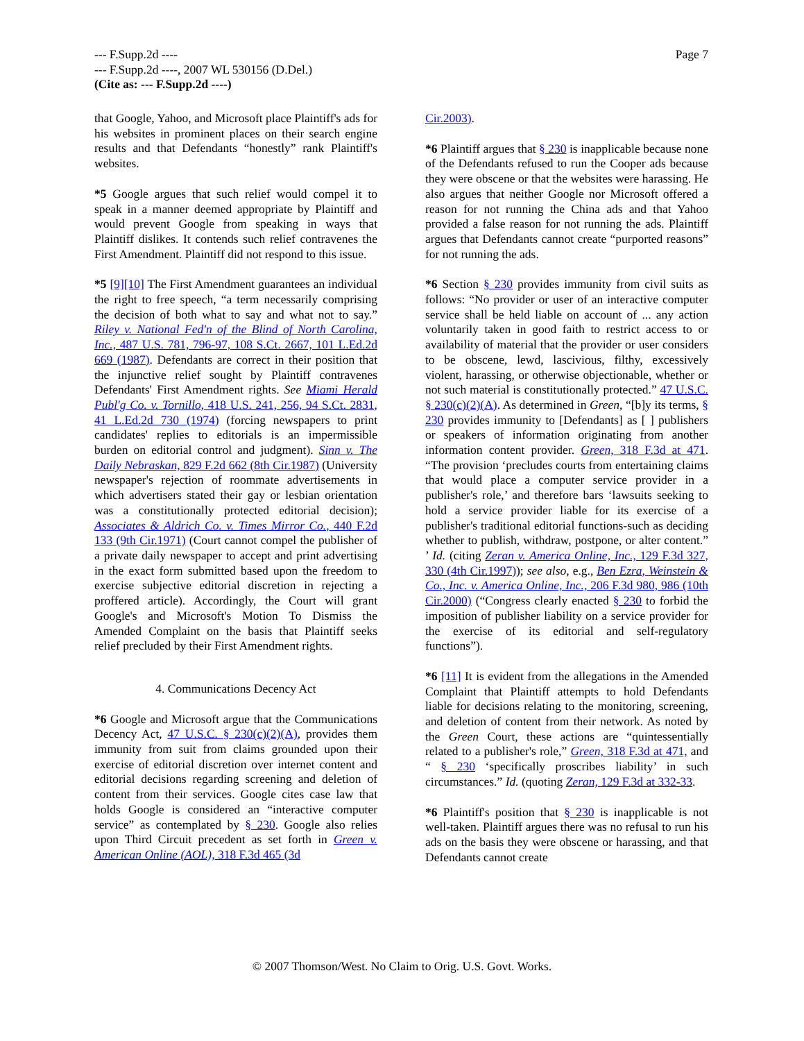Page 7 --- F.Supp.2d ----
--- F.Supp.2d ----, 2007 WL 530156 (D.Del.)
(Cite as: --- F.Supp.2d ----)
that Google, Yahoo, and Microsoft place Plaintiff's ads for his websites in prominent places on their search engine results and that Defendants “honestly” rank Plaintiff's websites.
*5 Google argues that such relief would compel it to speak in a manner deemed appropriate by Plaintiff and would prevent Google from speaking in ways that Plaintiff dislikes. It contends such relief contravenes the First Amendment. Plaintiff did not respond to this issue.
*5 [9][10] The First Amendment guarantees an individual the right to free speech, “a term necessarily comprising the decision of both what to say and what not to say.” Riley v. National Fed'n of the Blind of North Carolina, Inc., 487 U.S. 781, 796-97, 108 S.Ct. 2667, 101 L.Ed.2d 669 (1987). Defendants are correct in their position that the injunctive relief sought by Plaintiff contravenes Defendants' First Amendment rights. See Miami Herald Publ'g Co. v. Tornillo, 418 U.S. 241, 256, 94 S.Ct. 2831, 41 L.Ed.2d 730 (1974) (forcing newspapers to print candidates' replies to editorials is an impermissible burden on editorial control and judgment). Sinn v. The Daily Nebraskan, 829 F.2d 662 (8th Cir.1987) (University newspaper's rejection of roommate advertisements in which advertisers stated their gay or lesbian orientation was a constitutionally protected editorial decision); Associates & Aldrich Co. v. Times Mirror Co., 440 F.2d 133 (9th Cir.1971) (Court cannot compel the publisher of a private daily newspaper to accept and print advertising in the exact form submitted based upon the freedom to exercise subjective editorial discretion in rejecting a proffered article). Accordingly, the Court will grant Google's and Microsoft's Motion To Dismiss the Amended Complaint on the basis that Plaintiff seeks relief precluded by their First Amendment rights.
4. Communications Decency Act
*6 Google and Microsoft argue that the Communications Decency Act, 47 U.S.C. § 230(c)(2)(A), provides them immunity from suit from claims grounded upon their exercise of editorial discretion over internet content and editorial decisions regarding screening and deletion of content from their services. Google cites case law that holds Google is considered an “interactive computer service” as contemplated by § 230. Google also relies upon Third Circuit precedent as set forth in Green v. American Online (AOL), 318 F.3d 465 (3d
Cir.2003).
*6 Plaintiff argues that § 230 is inapplicable because none of the Defendants refused to run the Cooper ads because they were obscene or that the websites were harassing. He also argues that neither Google nor Microsoft offered a reason for not running the China ads and that Yahoo provided a false reason for not running the ads. Plaintiff argues that Defendants cannot create “purported reasons” for not running the ads.
*6 Section § 230 provides immunity from civil suits as follows: “No provider or user of an interactive computer service shall be held liable on account of ... any action voluntarily taken in good faith to restrict access to or availability of material that the provider or user considers to be obscene, lewd, lascivious, filthy, excessively violent, harassing, or otherwise objectionable, whether or not such material is constitutionally protected.” 47 U.S.C. § 230(c)(2)(A). As determined in Green, “[b]y its terms, § 230 provides immunity to [Defendants] as [ ] publishers or speakers of information originating from another information content provider. Green, 318 F.3d at 471. “The provision ‘precludes courts from entertaining claims that would place a computer service provider in a publisher's role,’ and therefore bars ‘lawsuits seeking to hold a service provider liable for its exercise of a publisher's traditional editorial functions-such as deciding whether to publish, withdraw, postpone, or alter content.” ’ Id. (citing Zeran v. America Online, Inc., 129 F.3d 327, 330 (4th Cir.1997)); see also, e.g., Ben Ezra, Weinstein & Co., Inc. v. America Online, Inc., 206 F.3d 980, 986 (10th Cir.2000) (“Congress clearly enacted § 230 to forbid the imposition of publisher liability on a service provider for the exercise of its editorial and self-regulatory functions”).
*6 [11] It is evident from the allegations in the Amended Complaint that Plaintiff attempts to hold Defendants liable for decisions relating to the monitoring, screening, and deletion of content from their network. As noted by the Green Court, these actions are “quintessentially related to a publisher's role,” Green, 318 F.3d at 471, and “ § 230 ‘specifically proscribes liability’ in such circumstances.” Id. (quoting Zeran, 129 F.3d at 332-33.
*6 Plaintiff's position that § 230 is inapplicable is not well-taken. Plaintiff argues there was no refusal to run his ads on the basis they were obscene or harassing, and that Defendants cannot create
© 2007 Thomson/West. No Claim to Orig. U.S. Govt. Works.